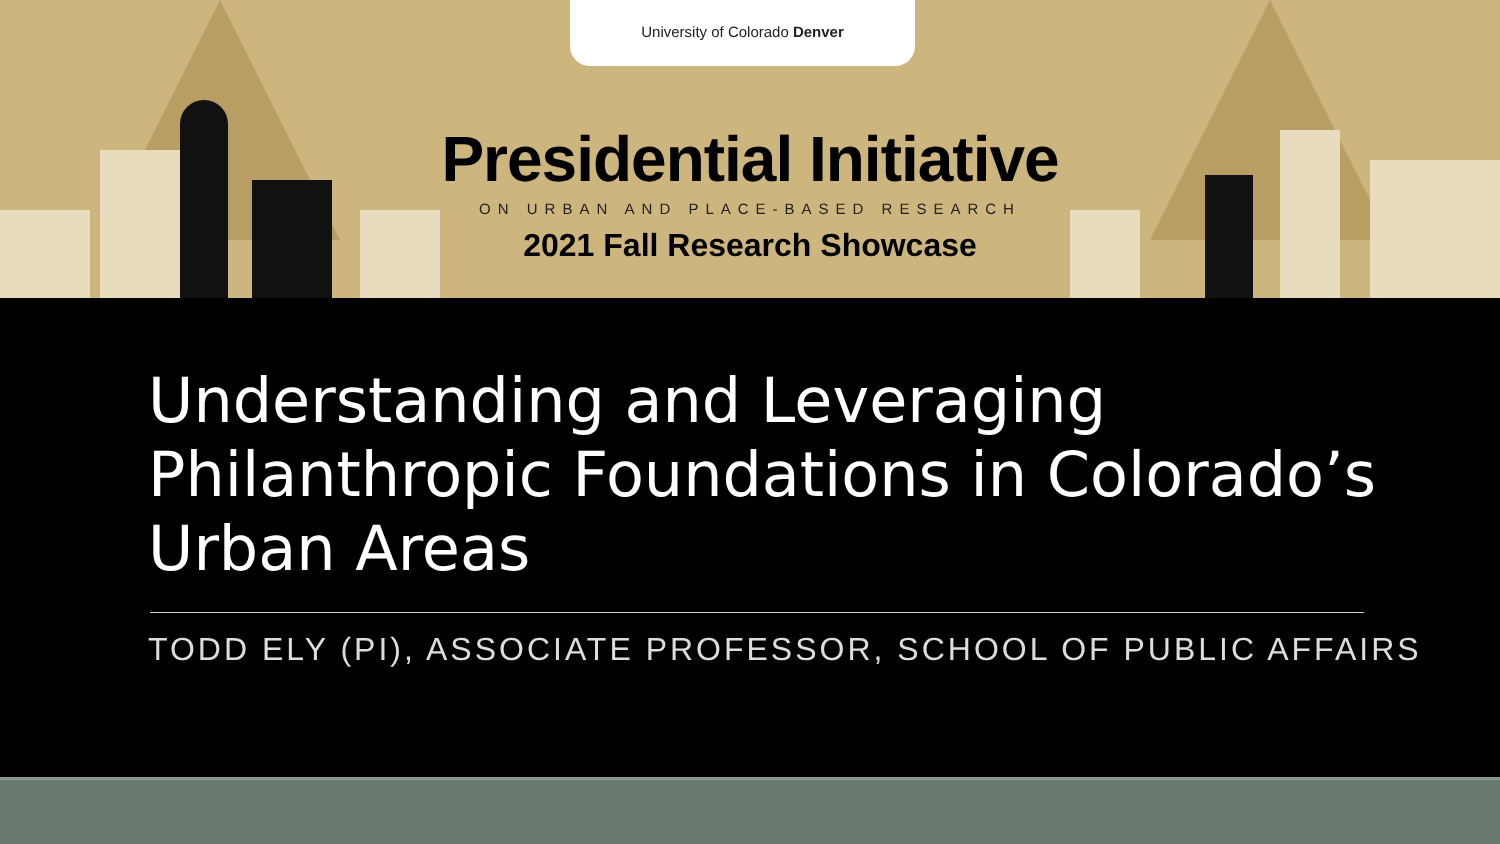University of Colorado Denver
Presidential Initiative
ON URBAN AND PLACE-BASED RESEARCH
2021 Fall Research Showcase
Understanding and Leveraging Philanthropic Foundations in Colorado’s Urban Areas
TODD ELY (PI), ASSOCIATE PROFESSOR, SCHOOL OF PUBLIC AFFAIRS